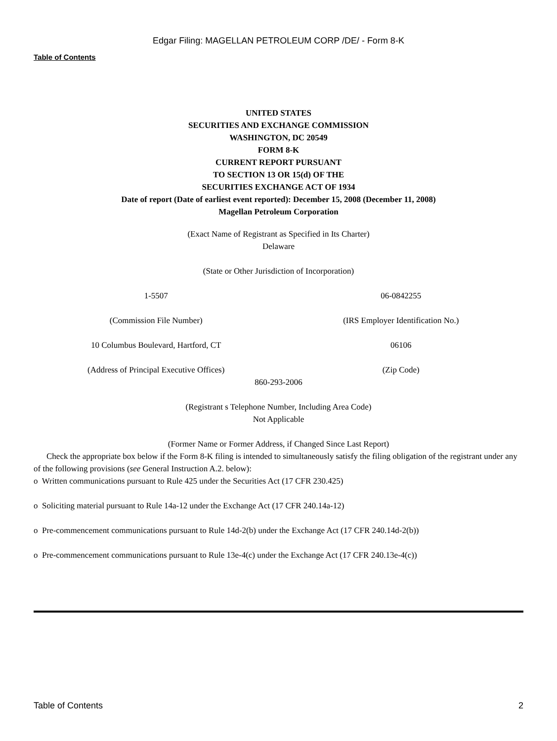Edgar Filing: MAGELLAN PETROLEUM CORP /DE/ - Form 8-K
Table of Contents
UNITED STATES
SECURITIES AND EXCHANGE COMMISSION
WASHINGTON, DC 20549
FORM 8-K
CURRENT REPORT PURSUANT
TO SECTION 13 OR 15(d) OF THE
SECURITIES EXCHANGE ACT OF 1934
Date of report (Date of earliest event reported): December 15, 2008 (December 11, 2008)
Magellan Petroleum Corporation
(Exact Name of Registrant as Specified in Its Charter)
Delaware
(State or Other Jurisdiction of Incorporation)
| 1-5507 | 06-0842255 |
| (Commission File Number) | (IRS Employer Identification No.) |
| 10 Columbus Boulevard, Hartford, CT | 06106 |
| (Address of Principal Executive Offices) | (Zip Code) |
860-293-2006
(Registrant s Telephone Number, Including Area Code)
Not Applicable
(Former Name or Former Address, if Changed Since Last Report)
Check the appropriate box below if the Form 8-K filing is intended to simultaneously satisfy the filing obligation of the registrant under any of the following provisions (see General Instruction A.2. below):
o Written communications pursuant to Rule 425 under the Securities Act (17 CFR 230.425)
o Soliciting material pursuant to Rule 14a-12 under the Exchange Act (17 CFR 240.14a-12)
o Pre-commencement communications pursuant to Rule 14d-2(b) under the Exchange Act (17 CFR 240.14d-2(b))
o Pre-commencement communications pursuant to Rule 13e-4(c) under the Exchange Act (17 CFR 240.13e-4(c))
Table of Contents 2